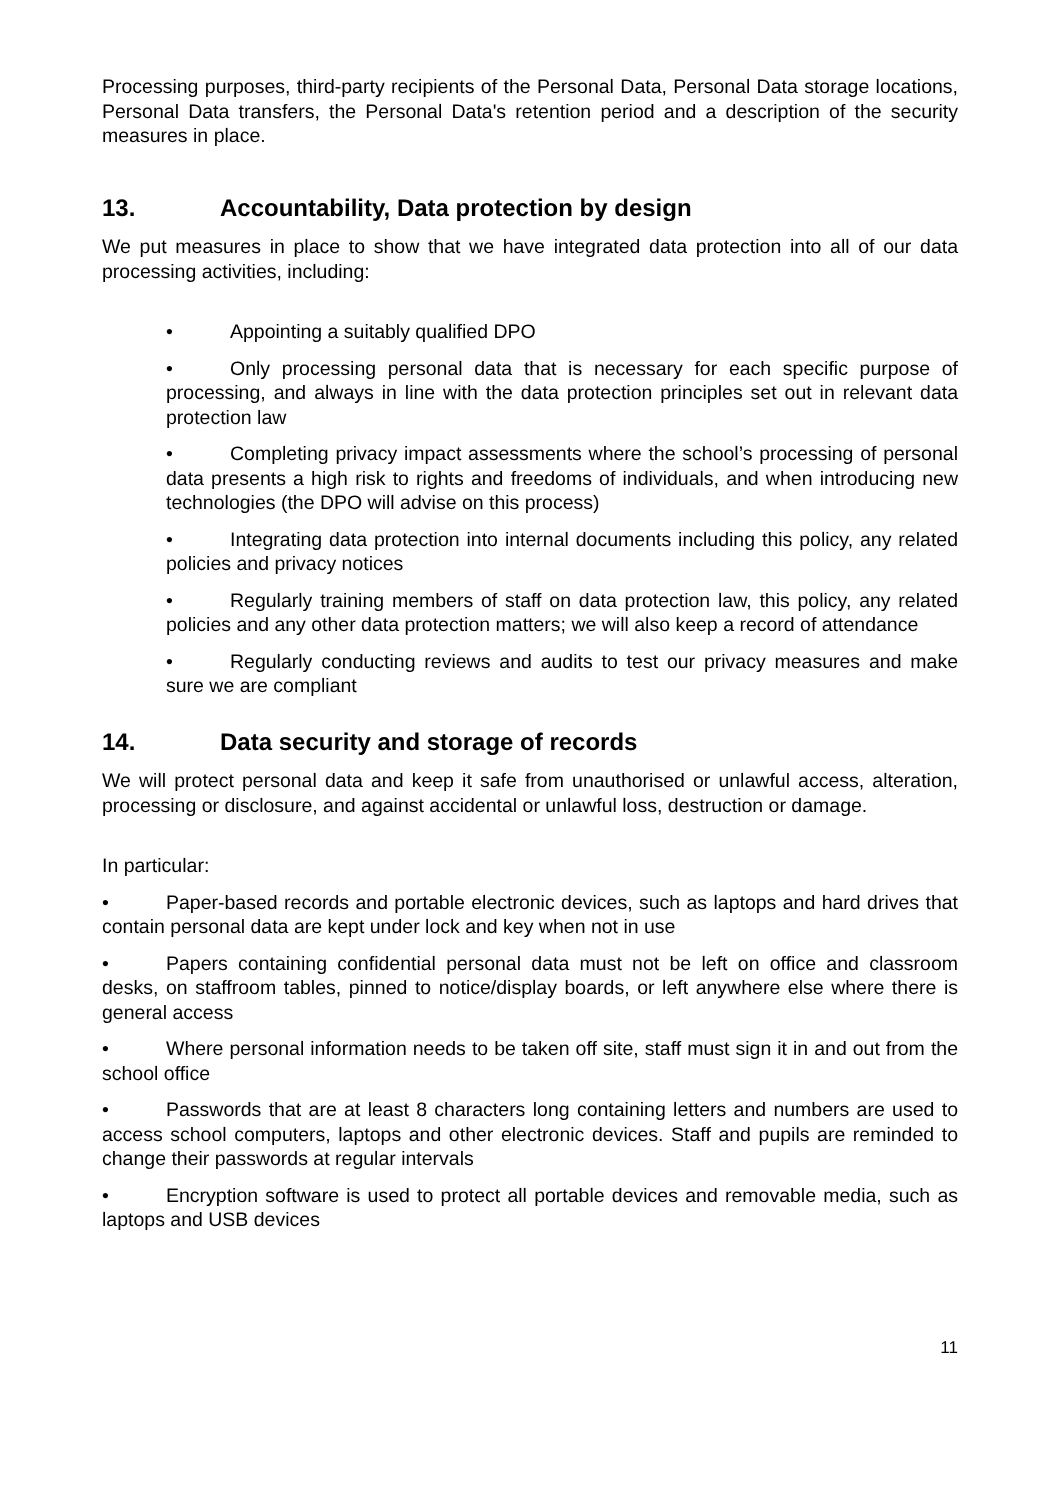Processing purposes, third-party recipients of the Personal Data, Personal Data storage locations, Personal Data transfers, the Personal Data's retention period and a description of the security measures in place.
13. Accountability, Data protection by design
We put measures in place to show that we have integrated data protection into all of our data processing activities, including:
• Appointing a suitably qualified DPO
• Only processing personal data that is necessary for each specific purpose of processing, and always in line with the data protection principles set out in relevant data protection law
• Completing privacy impact assessments where the school’s processing of personal data presents a high risk to rights and freedoms of individuals, and when introducing new technologies (the DPO will advise on this process)
• Integrating data protection into internal documents including this policy, any related policies and privacy notices
• Regularly training members of staff on data protection law, this policy, any related policies and any other data protection matters; we will also keep a record of attendance
• Regularly conducting reviews and audits to test our privacy measures and make sure we are compliant
14. Data security and storage of records
We will protect personal data and keep it safe from unauthorised or unlawful access, alteration, processing or disclosure, and against accidental or unlawful loss, destruction or damage.
In particular:
• Paper-based records and portable electronic devices, such as laptops and hard drives that contain personal data are kept under lock and key when not in use
• Papers containing confidential personal data must not be left on office and classroom desks, on staffroom tables, pinned to notice/display boards, or left anywhere else where there is general access
• Where personal information needs to be taken off site, staff must sign it in and out from the school office
• Passwords that are at least 8 characters long containing letters and numbers are used to access school computers, laptops and other electronic devices. Staff and pupils are reminded to change their passwords at regular intervals
• Encryption software is used to protect all portable devices and removable media, such as laptops and USB devices
11